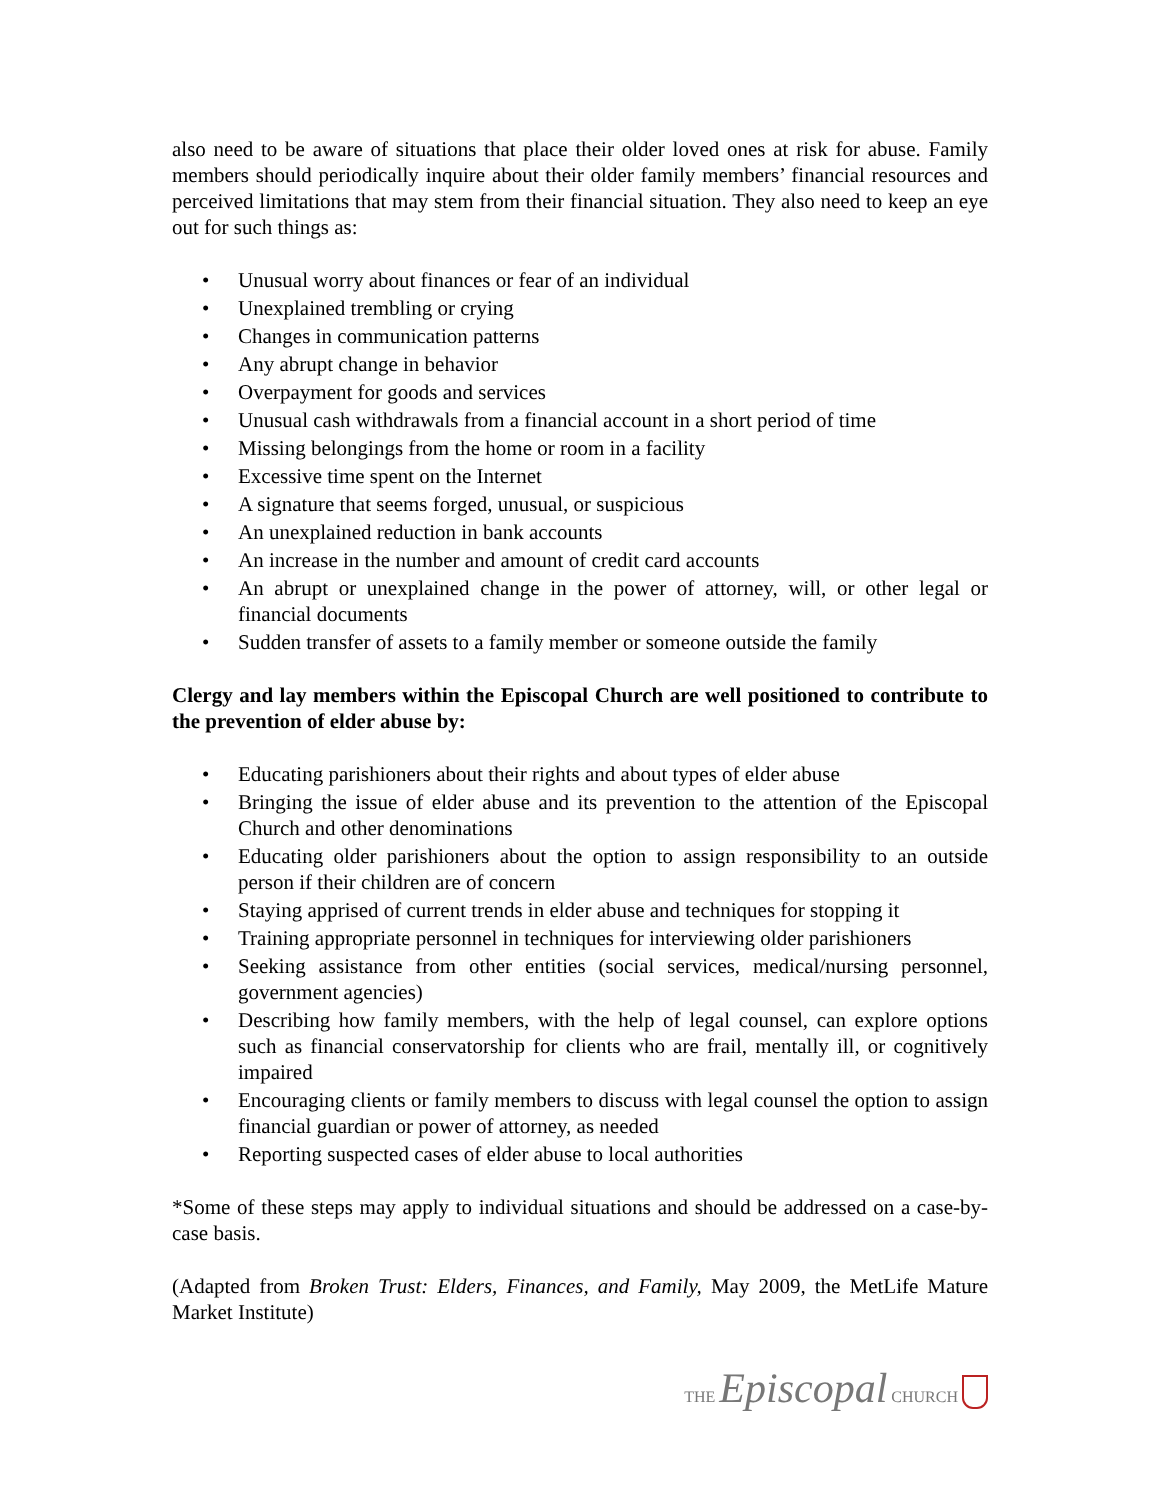also need to be aware of situations that place their older loved ones at risk for abuse. Family members should periodically inquire about their older family members’ financial resources and perceived limitations that may stem from their financial situation. They also need to keep an eye out for such things as:
• Unusual worry about finances or fear of an individual
• Unexplained trembling or crying
• Changes in communication patterns
• Any abrupt change in behavior
• Overpayment for goods and services
• Unusual cash withdrawals from a financial account in a short period of time
• Missing belongings from the home or room in a facility
• Excessive time spent on the Internet
• A signature that seems forged, unusual, or suspicious
• An unexplained reduction in bank accounts
• An increase in the number and amount of credit card accounts
• An abrupt or unexplained change in the power of attorney, will, or other legal or financial documents
• Sudden transfer of assets to a family member or someone outside the family
Clergy and lay members within the Episcopal Church are well positioned to contribute to the prevention of elder abuse by:
• Educating parishioners about their rights and about types of elder abuse
• Bringing the issue of elder abuse and its prevention to the attention of the Episcopal Church and other denominations
• Educating older parishioners about the option to assign responsibility to an outside person if their children are of concern
• Staying apprised of current trends in elder abuse and techniques for stopping it
• Training appropriate personnel in techniques for interviewing older parishioners
• Seeking assistance from other entities (social services, medical/nursing personnel, government agencies)
• Describing how family members, with the help of legal counsel, can explore options such as financial conservatorship for clients who are frail, mentally ill, or cognitively impaired
• Encouraging clients or family members to discuss with legal counsel the option to assign financial guardian or power of attorney, as needed
• Reporting suspected cases of elder abuse to local authorities
*Some of these steps may apply to individual situations and should be addressed on a case-by-case basis.
(Adapted from Broken Trust: Elders, Finances, and Family, May 2009, the MetLife Mature Market Institute)
THE Episcopal CHURCH